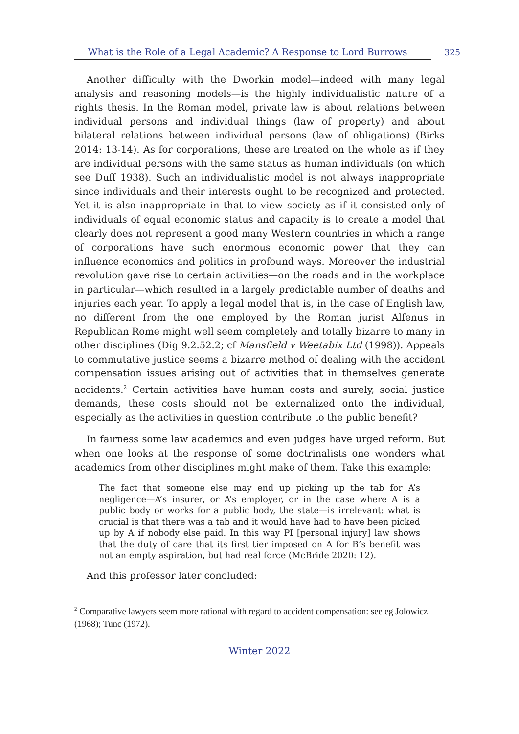What is the Role of a Legal Academic? A Response to Lord Burrows 325
Another difficulty with the Dworkin model—indeed with many legal analysis and reasoning models—is the highly individualistic nature of a rights thesis. In the Roman model, private law is about relations between individual persons and individual things (law of property) and about bilateral relations between individual persons (law of obligations) (Birks 2014: 13-14). As for corporations, these are treated on the whole as if they are individual persons with the same status as human individuals (on which see Duff 1938). Such an individualistic model is not always inappropriate since individuals and their interests ought to be recognized and protected. Yet it is also inappropriate in that to view society as if it consisted only of individuals of equal economic status and capacity is to create a model that clearly does not represent a good many Western countries in which a range of corporations have such enormous economic power that they can influence economics and politics in profound ways. Moreover the industrial revolution gave rise to certain activities—on the roads and in the workplace in particular—which resulted in a largely predictable number of deaths and injuries each year. To apply a legal model that is, in the case of English law, no different from the one employed by the Roman jurist Alfenus in Republican Rome might well seem completely and totally bizarre to many in other disciplines (Dig 9.2.52.2; cf Mansfield v Weetabix Ltd (1998)). Appeals to commutative justice seems a bizarre method of dealing with the accident compensation issues arising out of activities that in themselves generate accidents.<sup>2</sup> Certain activities have human costs and surely, social justice demands, these costs should not be externalized onto the individual, especially as the activities in question contribute to the public benefit?
In fairness some law academics and even judges have urged reform. But when one looks at the response of some doctrinalists one wonders what academics from other disciplines might make of them. Take this example:
The fact that someone else may end up picking up the tab for A’s negligence—A’s insurer, or A’s employer, or in the case where A is a public body or works for a public body, the state—is irrelevant: what is crucial is that there was a tab and it would have had to have been picked up by A if nobody else paid. In this way PI [personal injury] law shows that the duty of care that its first tier imposed on A for B’s benefit was not an empty aspiration, but had real force (McBride 2020: 12).
And this professor later concluded:
<sup>2</sup> Comparative lawyers seem more rational with regard to accident compensation: see eg Jolowicz (1968); Tunc (1972).
Winter 2022